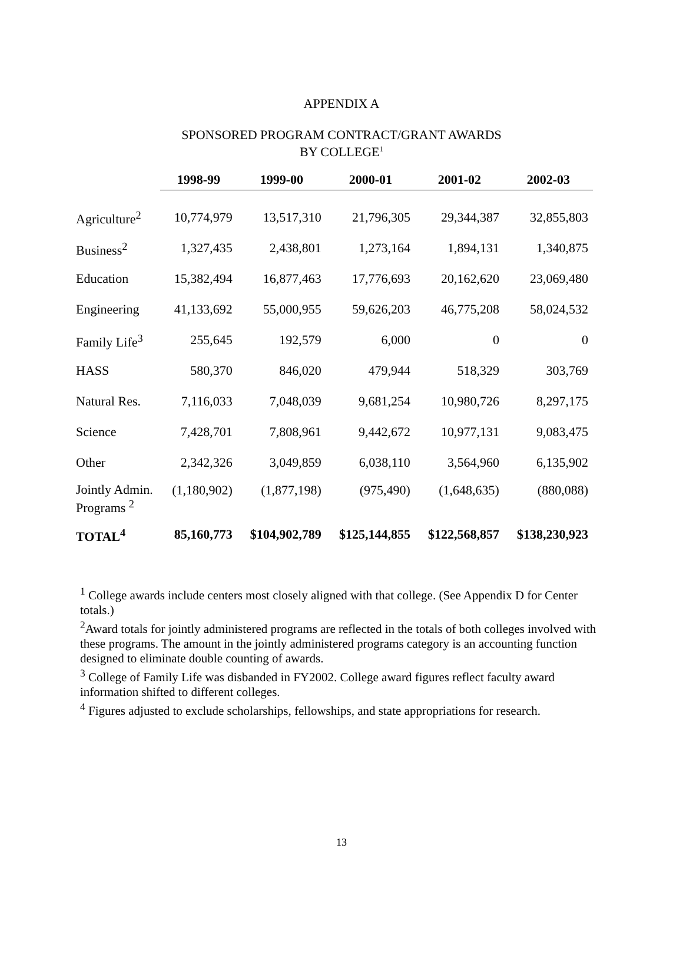APPENDIX A
SPONSORED PROGRAM CONTRACT/GRANT AWARDS
BY COLLEGE<sup>1</sup>
| | 1998-99 | 1999-00 | 2000-01 | 2001-02 | 2002-03 |
| --- | --- | --- | --- | --- | --- |
| Agriculture<sup>2</sup> | 10,774,979 | 13,517,310 | 21,796,305 | 29,344,387 | 32,855,803 |
| Business<sup>2</sup> | 1,327,435 | 2,438,801 | 1,273,164 | 1,894,131 | 1,340,875 |
| Education | 15,382,494 | 16,877,463 | 17,776,693 | 20,162,620 | 23,069,480 |
| Engineering | 41,133,692 | 55,000,955 | 59,626,203 | 46,775,208 | 58,024,532 |
| Family Life<sup>3</sup> | 255,645 | 192,579 | 6,000 | 0 | 0 |
| HASS | 580,370 | 846,020 | 479,944 | 518,329 | 303,769 |
| Natural Res. | 7,116,033 | 7,048,039 | 9,681,254 | 10,980,726 | 8,297,175 |
| Science | 7,428,701 | 7,808,961 | 9,442,672 | 10,977,131 | 9,083,475 |
| Other | 2,342,326 | 3,049,859 | 6,038,110 | 3,564,960 | 6,135,902 |
| Jointly Admin. Programs <sup>2</sup> | (1,180,902) | (1,877,198) | (975,490) | (1,648,635) | (880,088) |
| TOTAL<sup>4</sup> | 85,160,773 | $104,902,789 | $125,144,855 | $122,568,857 | $138,230,923 |
<sup>1</sup> College awards include centers most closely aligned with that college. (See Appendix D for Center totals.)
<sup>2</sup> Award totals for jointly administered programs are reflected in the totals of both colleges involved with these programs. The amount in the jointly administered programs category is an accounting function designed to eliminate double counting of awards.
<sup>3</sup> College of Family Life was disbanded in FY2002. College award figures reflect faculty award information shifted to different colleges.
<sup>4</sup> Figures adjusted to exclude scholarships, fellowships, and state appropriations for research.
13